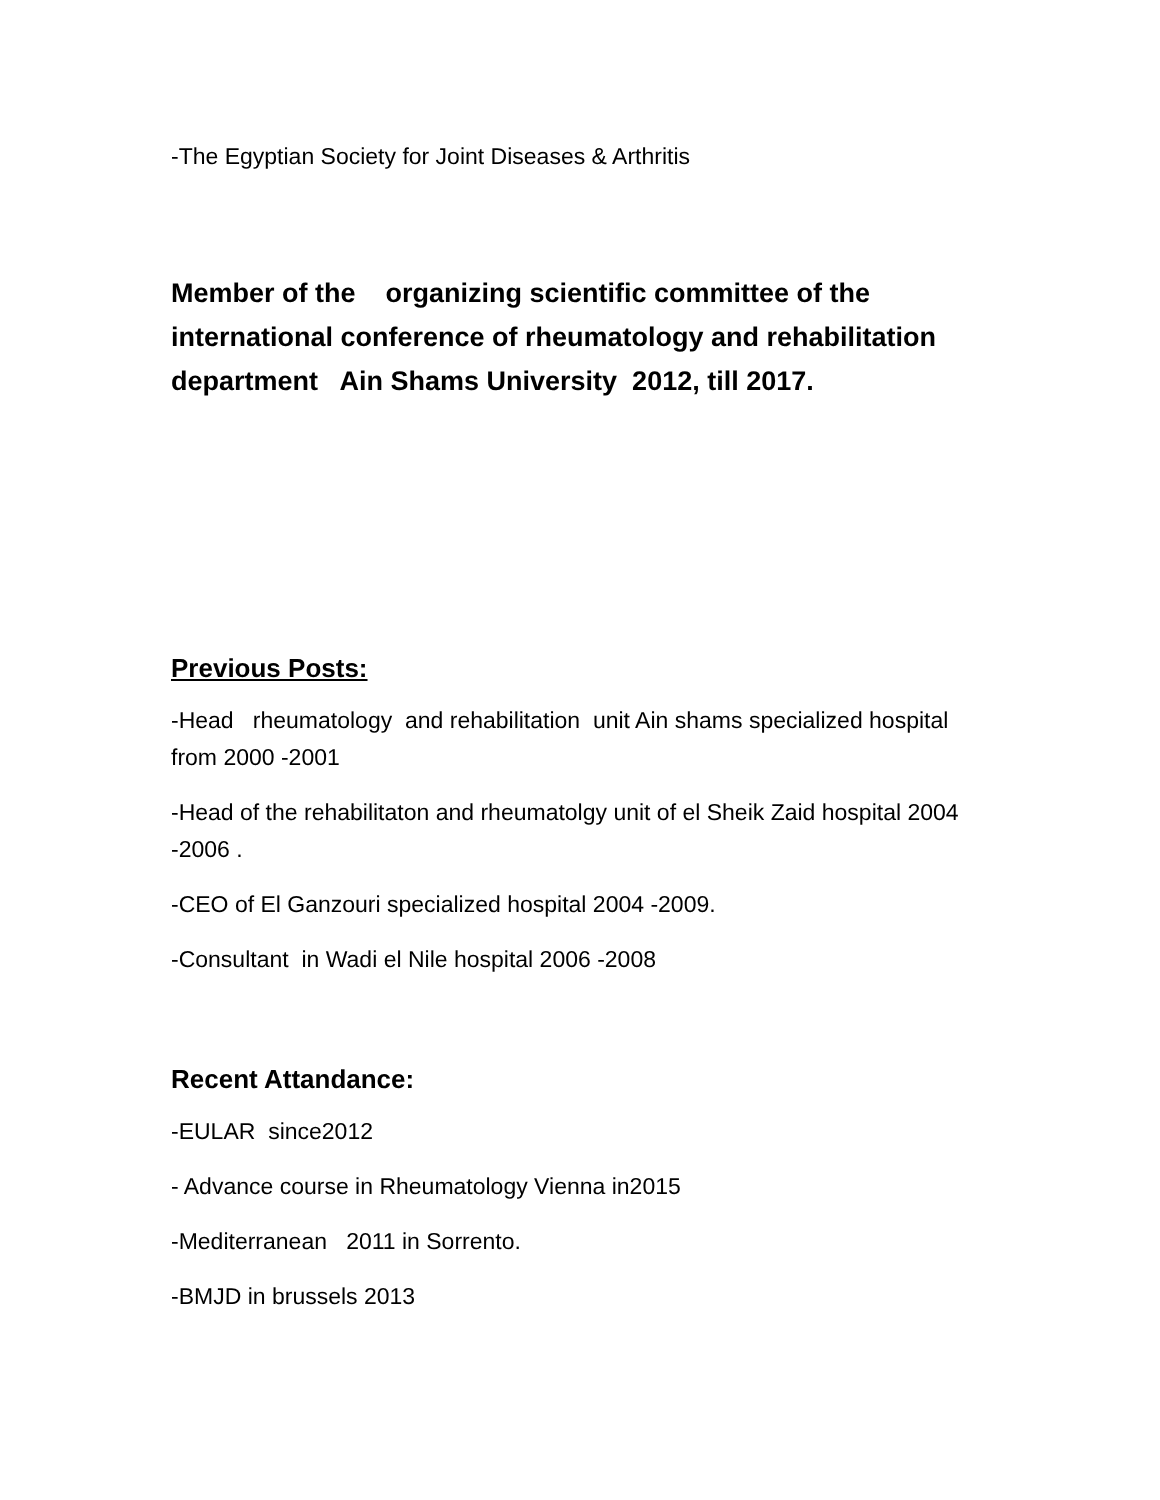-The Egyptian Society for Joint Diseases & Arthritis
Member of the organizing scientific committee of the international conference of rheumatology and rehabilitation department Ain Shams University 2012, till 2017.
Previous Posts:
-Head rheumatology and rehabilitation unit Ain shams specialized hospital from 2000 -2001
-Head of the rehabilitaton and rheumatolgy unit of el Sheik Zaid hospital 2004 -2006 .
-CEO of El Ganzouri specialized hospital 2004 -2009.
-Consultant in Wadi el Nile hospital 2006 -2008
Recent Attandance:
-EULAR since2012
- Advance course in Rheumatology Vienna in2015
-Mediterranean 2011 in Sorrento.
-BMJD in brussels 2013